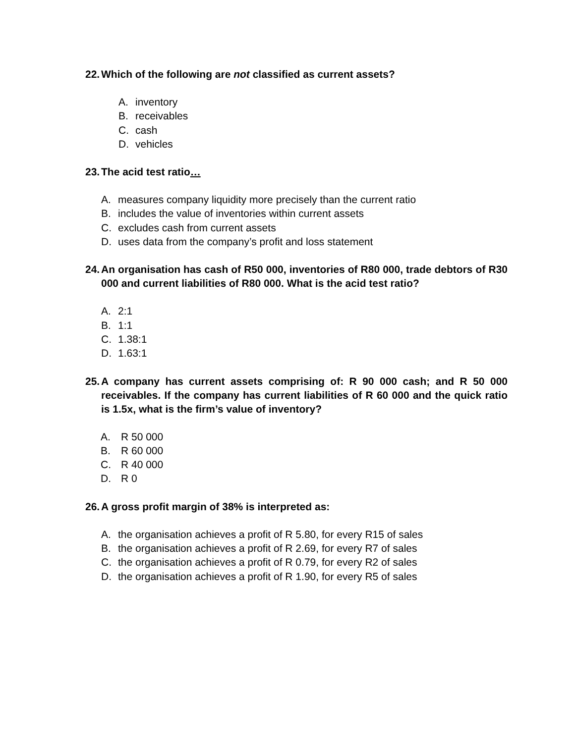22. Which of the following are not classified as current assets?
A. inventory
B. receivables
C. cash
D. vehicles
23. The acid test ratio…
A. measures company liquidity more precisely than the current ratio
B. includes the value of inventories within current assets
C. excludes cash from current assets
D. uses data from the company’s profit and loss statement
24. An organisation has cash of R50 000, inventories of R80 000, trade debtors of R30 000 and current liabilities of R80 000. What is the acid test ratio?
A. 2:1
B. 1:1
C. 1.38:1
D. 1.63:1
25. A company has current assets comprising of: R 90 000 cash; and R 50 000 receivables. If the company has current liabilities of R 60 000 and the quick ratio is 1.5x, what is the firm’s value of inventory?
A. R 50 000
B. R 60 000
C. R 40 000
D. R 0
26. A gross profit margin of 38% is interpreted as:
A. the organisation achieves a profit of R 5.80, for every R15 of sales
B. the organisation achieves a profit of R 2.69, for every R7 of sales
C. the organisation achieves a profit of R 0.79, for every R2 of sales
D. the organisation achieves a profit of R 1.90, for every R5 of sales